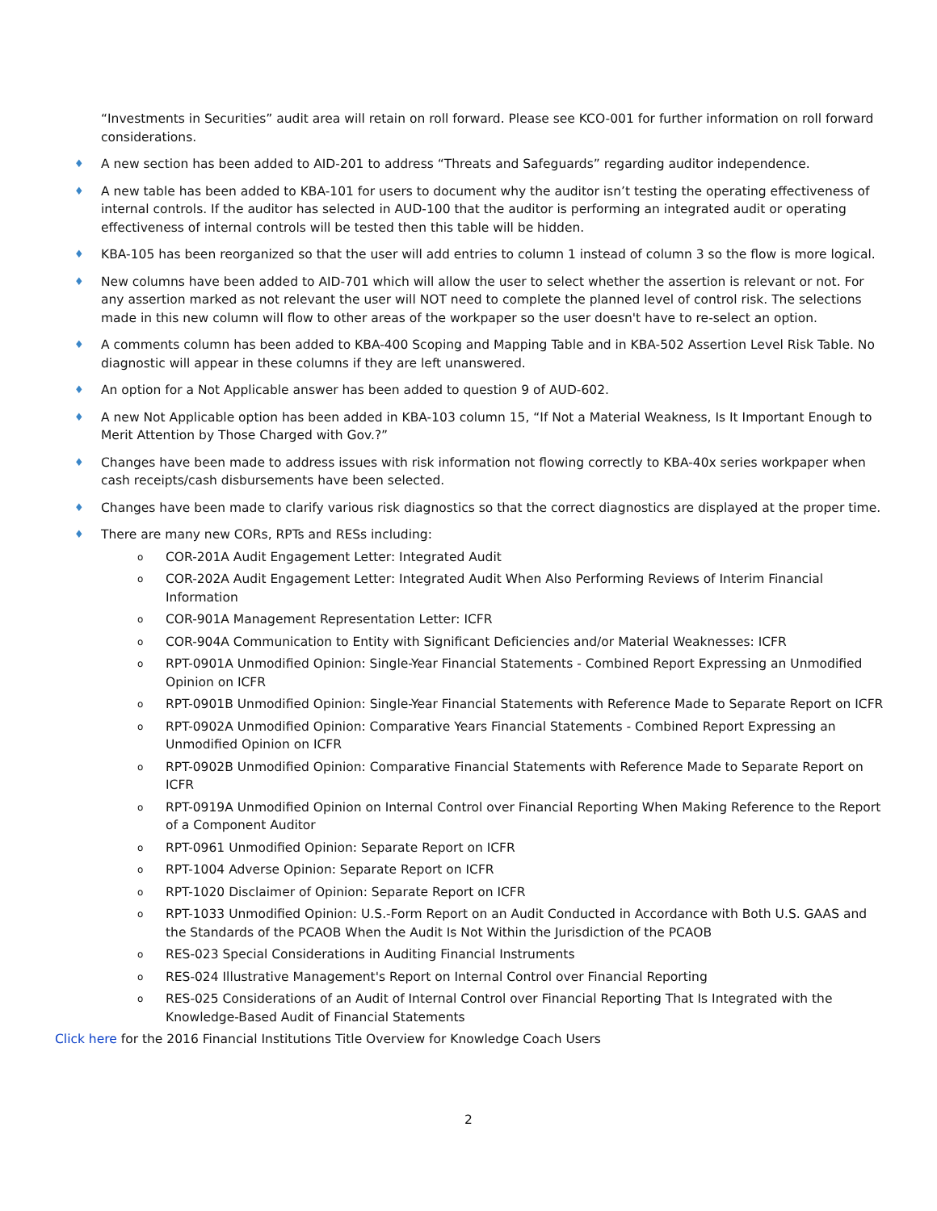“Investments in Securities” audit area will retain on roll forward. Please see KCO-001 for further information on roll forward considerations.
♦ A new section has been added to AID-201 to address “Threats and Safeguards” regarding auditor independence.
♦ A new table has been added to KBA-101 for users to document why the auditor isn’t testing the operating effectiveness of internal controls. If the auditor has selected in AUD-100 that the auditor is performing an integrated audit or operating effectiveness of internal controls will be tested then this table will be hidden.
♦ KBA-105 has been reorganized so that the user will add entries to column 1 instead of column 3 so the flow is more logical.
♦ New columns have been added to AID-701 which will allow the user to select whether the assertion is relevant or not. For any assertion marked as not relevant the user will NOT need to complete the planned level of control risk. The selections made in this new column will flow to other areas of the workpaper so the user doesn't have to re-select an option.
♦ A comments column has been added to KBA-400 Scoping and Mapping Table and in KBA-502 Assertion Level Risk Table. No diagnostic will appear in these columns if they are left unanswered.
♦ An option for a Not Applicable answer has been added to question 9 of AUD-602.
♦ A new Not Applicable option has been added in KBA-103 column 15, “If Not a Material Weakness, Is It Important Enough to Merit Attention by Those Charged with Gov.?”
♦ Changes have been made to address issues with risk information not flowing correctly to KBA-40x series workpaper when cash receipts/cash disbursements have been selected.
♦ Changes have been made to clarify various risk diagnostics so that the correct diagnostics are displayed at the proper time.
♦ There are many new CORs, RPTs and RESs including:
o COR-201A Audit Engagement Letter: Integrated Audit
o COR-202A Audit Engagement Letter: Integrated Audit When Also Performing Reviews of Interim Financial Information
o COR-901A Management Representation Letter: ICFR
o COR-904A Communication to Entity with Significant Deficiencies and/or Material Weaknesses: ICFR
o RPT-0901A Unmodified Opinion: Single-Year Financial Statements - Combined Report Expressing an Unmodified Opinion on ICFR
o RPT-0901B Unmodified Opinion: Single-Year Financial Statements with Reference Made to Separate Report on ICFR
o RPT-0902A Unmodified Opinion: Comparative Years Financial Statements - Combined Report Expressing an Unmodified Opinion on ICFR
o RPT-0902B Unmodified Opinion: Comparative Financial Statements with Reference Made to Separate Report on ICFR
o RPT-0919A Unmodified Opinion on Internal Control over Financial Reporting When Making Reference to the Report of a Component Auditor
o RPT-0961 Unmodified Opinion: Separate Report on ICFR
o RPT-1004 Adverse Opinion: Separate Report on ICFR
o RPT-1020 Disclaimer of Opinion: Separate Report on ICFR
o RPT-1033 Unmodified Opinion: U.S.-Form Report on an Audit Conducted in Accordance with Both U.S. GAAS and the Standards of the PCAOB When the Audit Is Not Within the Jurisdiction of the PCAOB
o RES-023 Special Considerations in Auditing Financial Instruments
o RES-024 Illustrative Management's Report on Internal Control over Financial Reporting
o RES-025 Considerations of an Audit of Internal Control over Financial Reporting That Is Integrated with the Knowledge-Based Audit of Financial Statements
Click here for the 2016 Financial Institutions Title Overview for Knowledge Coach Users
2